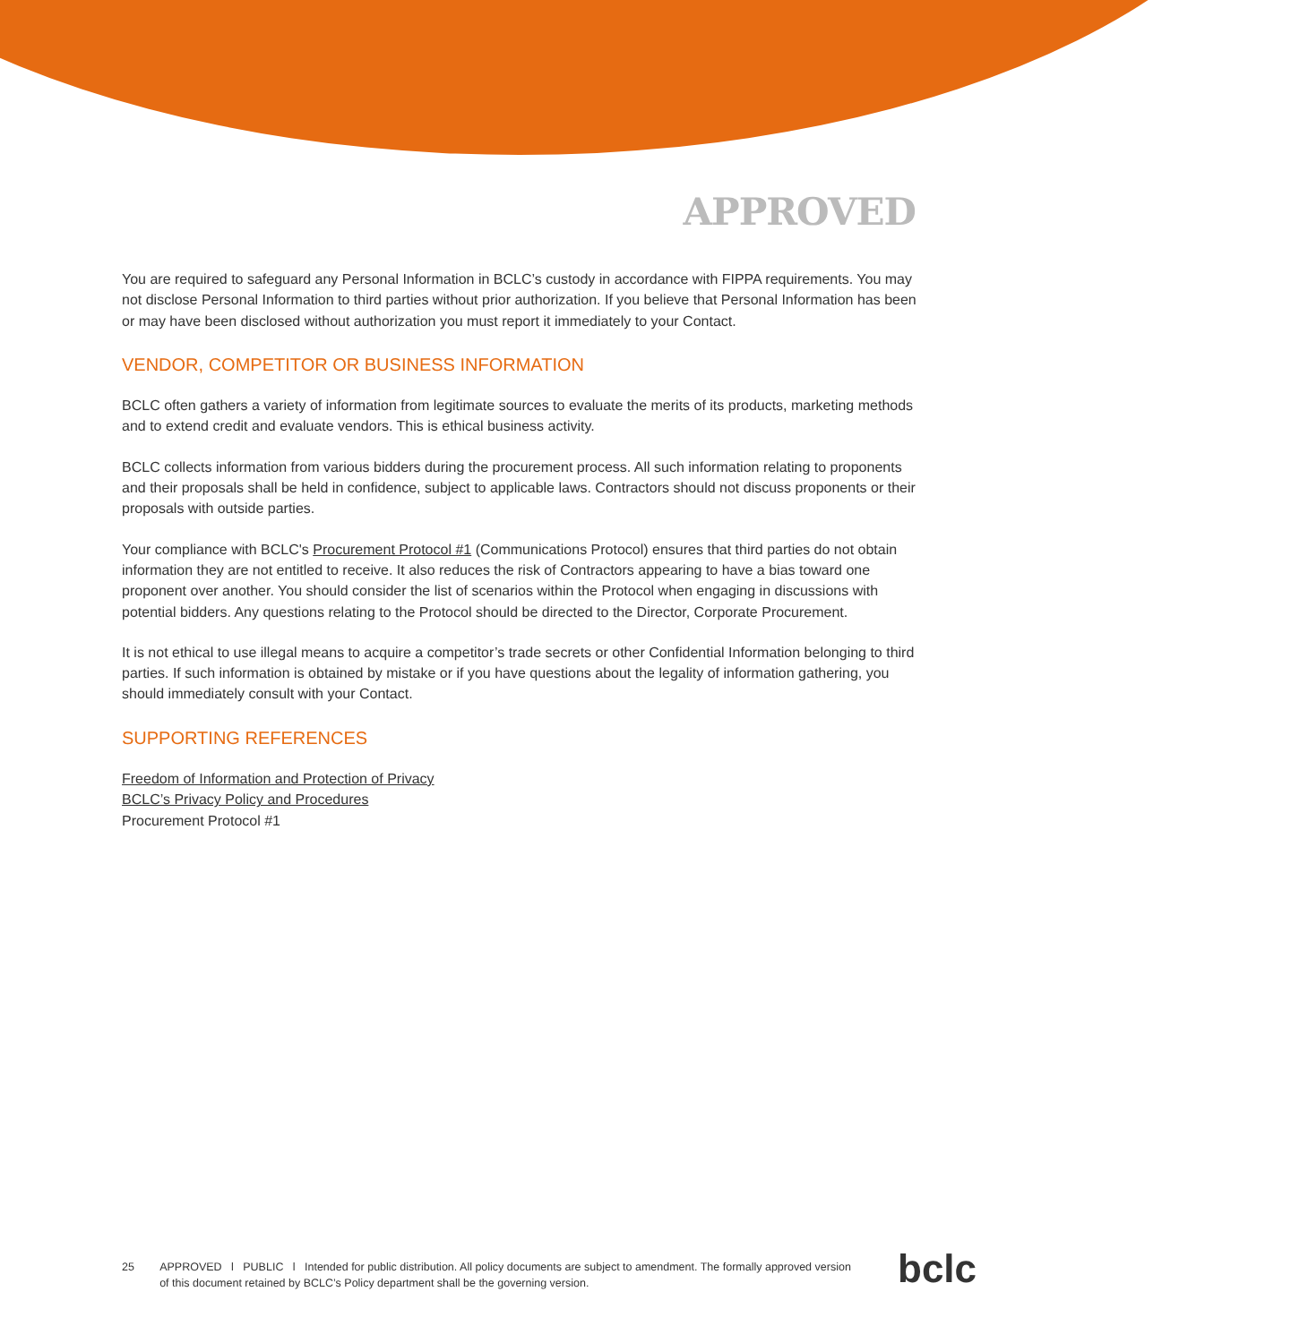APPROVED
You are required to safeguard any Personal Information in BCLC’s custody in accordance with FIPPA requirements. You may not disclose Personal Information to third parties without prior authorization. If you believe that Personal Information has been or may have been disclosed without authorization you must report it immediately to your Contact.
VENDOR, COMPETITOR OR BUSINESS INFORMATION
BCLC often gathers a variety of information from legitimate sources to evaluate the merits of its products, marketing methods and to extend credit and evaluate vendors. This is ethical business activity.
BCLC collects information from various bidders during the procurement process. All such information relating to proponents and their proposals shall be held in confidence, subject to applicable laws. Contractors should not discuss proponents or their proposals with outside parties.
Your compliance with BCLC's Procurement Protocol #1 (Communications Protocol) ensures that third parties do not obtain information they are not entitled to receive. It also reduces the risk of Contractors appearing to have a bias toward one proponent over another. You should consider the list of scenarios within the Protocol when engaging in discussions with potential bidders. Any questions relating to the Protocol should be directed to the Director, Corporate Procurement.
It is not ethical to use illegal means to acquire a competitor’s trade secrets or other Confidential Information belonging to third parties. If such information is obtained by mistake or if you have questions about the legality of information gathering, you should immediately consult with your Contact.
SUPPORTING REFERENCES
Freedom of Information and Protection of Privacy
BCLC’s Privacy Policy and Procedures
Procurement Protocol #1
25 APPROVED l PUBLIC l Intended for public distribution. All policy documents are subject to amendment. The formally approved version of this document retained by BCLC’s Policy department shall be the governing version.
bclc